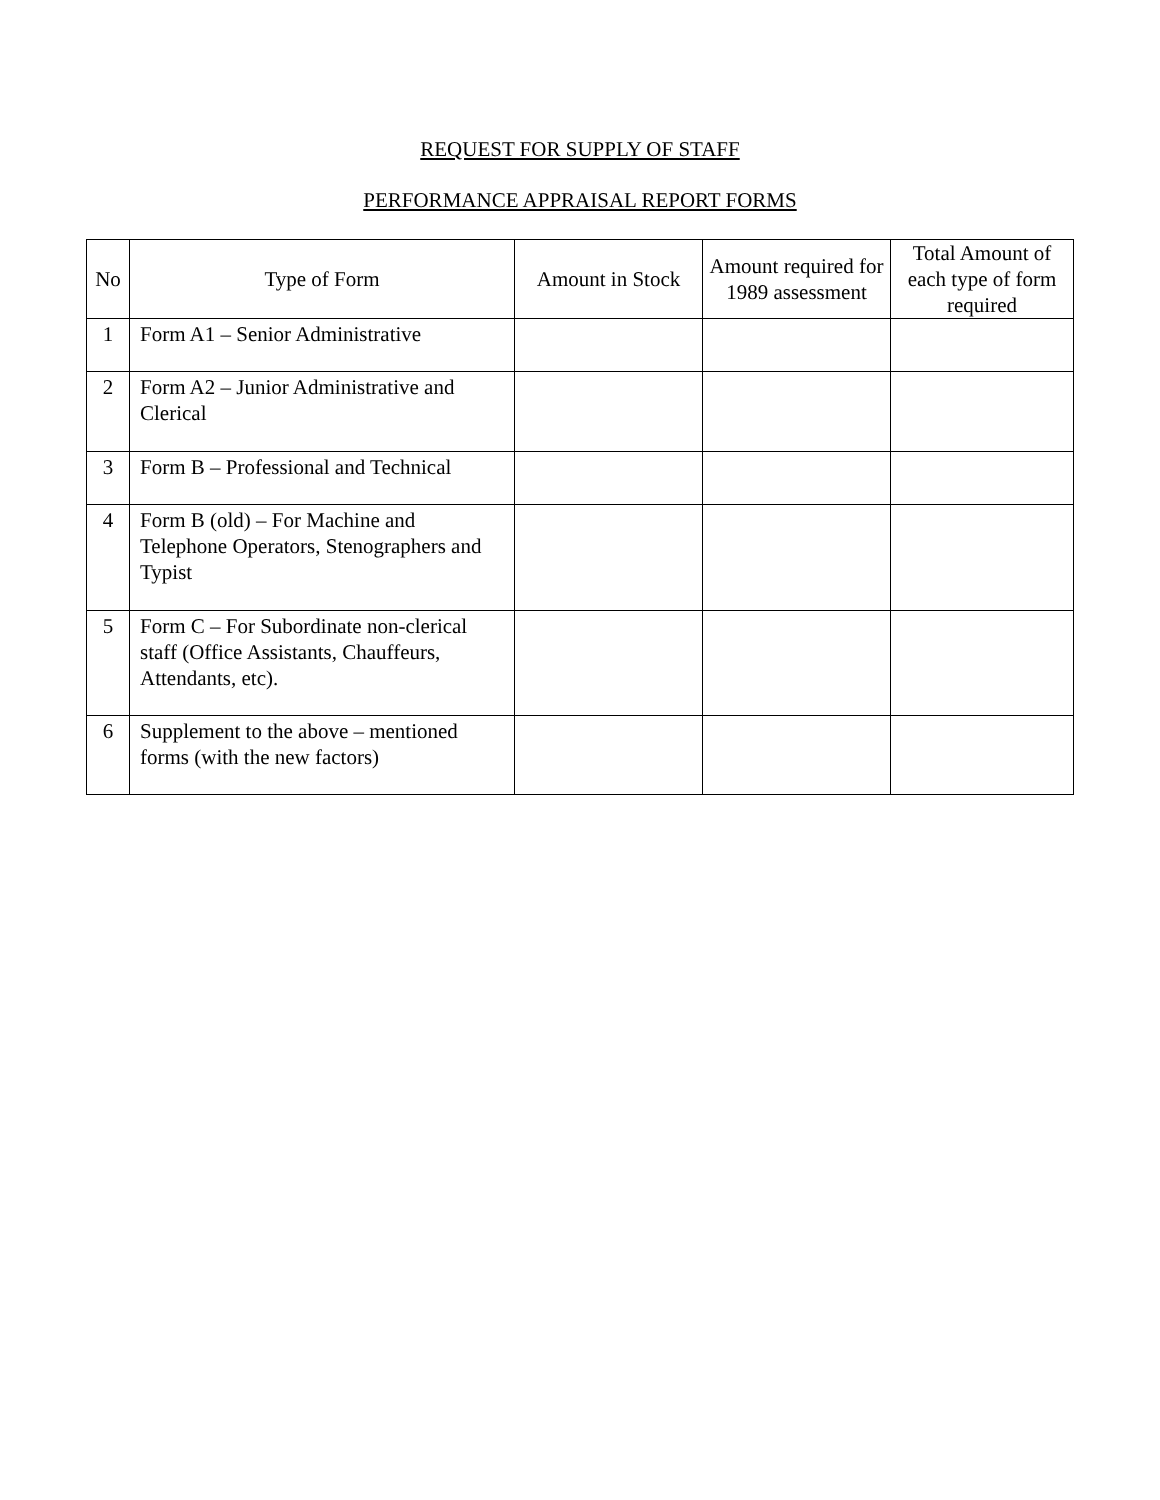REQUEST FOR SUPPLY OF STAFF
PERFORMANCE APPRAISAL REPORT FORMS
| No | Type of Form | Amount in Stock | Amount required for 1989 assessment | Total Amount of each type of form required |
| --- | --- | --- | --- | --- |
| 1 | Form A1 – Senior Administrative | | | |
| 2 | Form A2 – Junior Administrative and Clerical | | | |
| 3 | Form B – Professional and Technical | | | |
| 4 | Form B (old) – For Machine and Telephone Operators, Stenographers and Typist | | | |
| 5 | Form C – For Subordinate non-clerical staff (Office Assistants, Chauffeurs, Attendants, etc). | | | |
| 6 | Supplement to the above – mentioned forms (with the new factors) | | | |